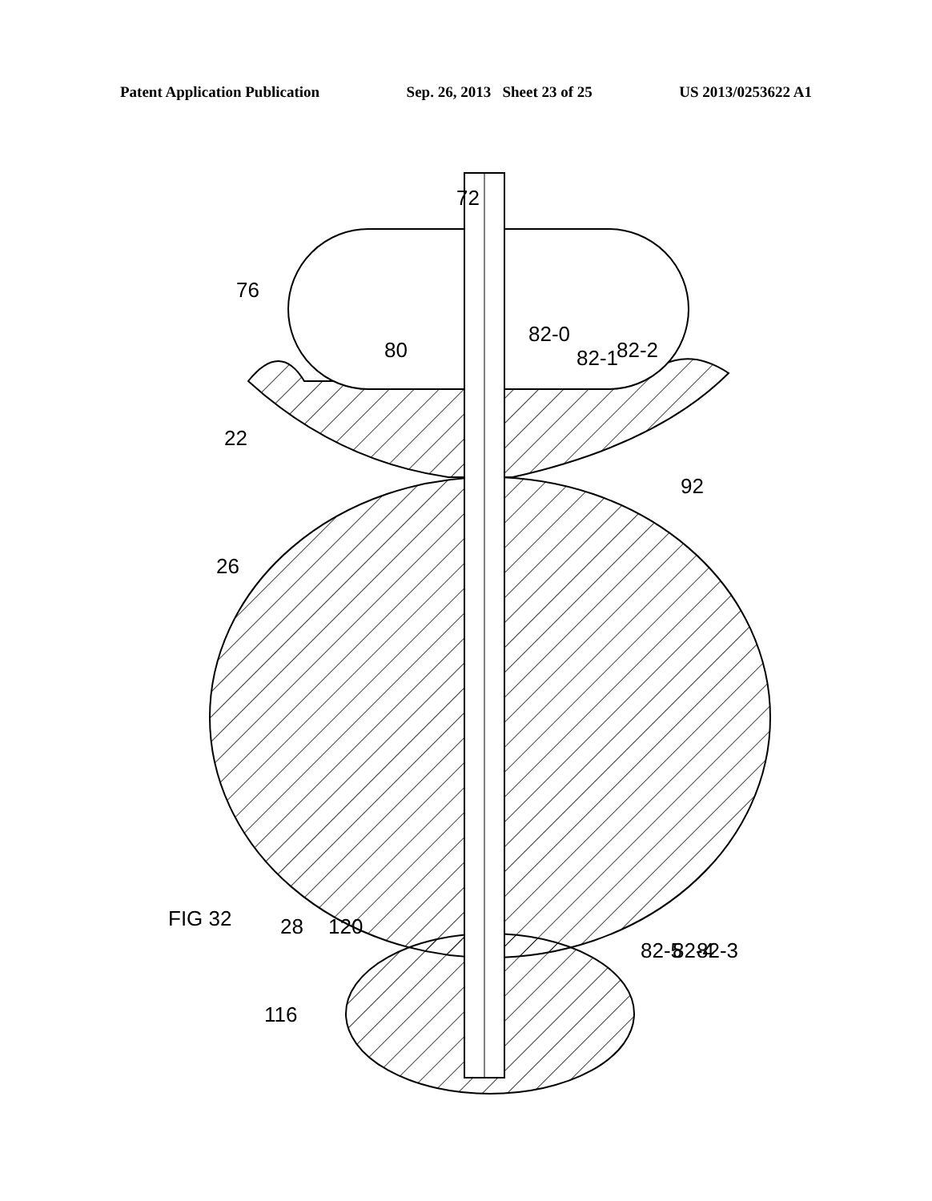Patent Application Publication Sep. 26, 2013 Sheet 23 of 25 US 2013/0253622 A1
72
76
80
82-0
82-1
82-2
22
92
26
FIG 32
120
28
116
82-5
82-4
82-3